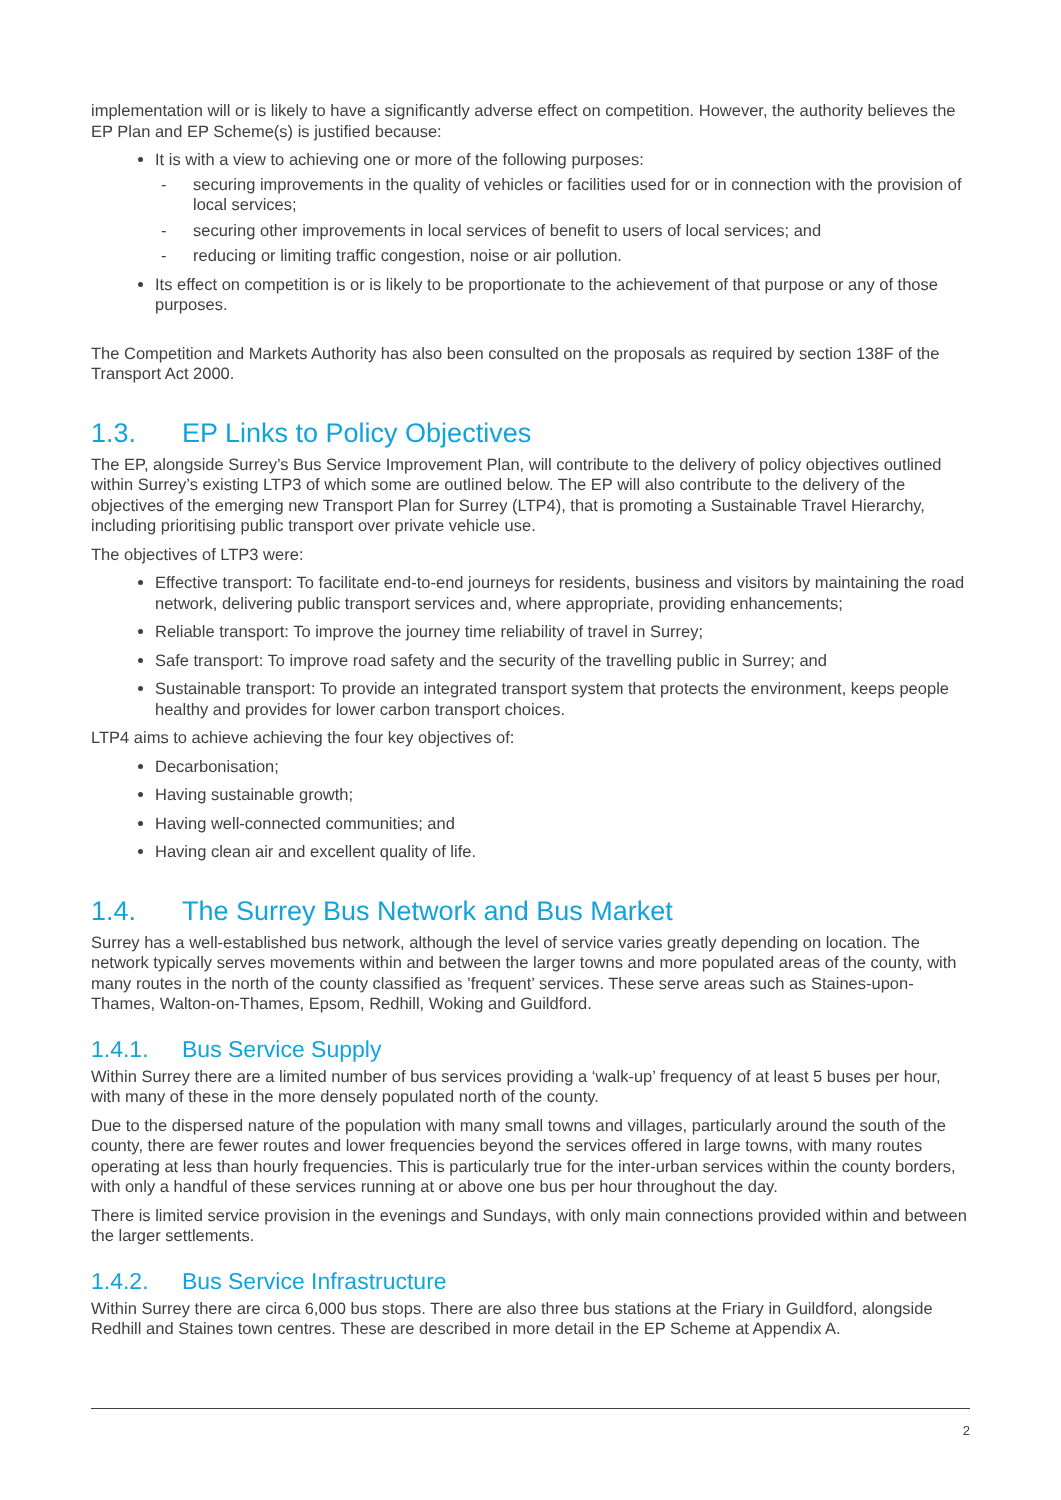implementation will or is likely to have a significantly adverse effect on competition. However, the authority believes the EP Plan and EP Scheme(s) is justified because:
It is with a view to achieving one or more of the following purposes:
- securing improvements in the quality of vehicles or facilities used for or in connection with the provision of local services;
- securing other improvements in local services of benefit to users of local services; and
- reducing or limiting traffic congestion, noise or air pollution.
Its effect on competition is or is likely to be proportionate to the achievement of that purpose or any of those purposes.
The Competition and Markets Authority has also been consulted on the proposals as required by section 138F of the Transport Act 2000.
1.3. EP Links to Policy Objectives
The EP, alongside Surrey’s Bus Service Improvement Plan, will contribute to the delivery of policy objectives outlined within Surrey’s existing LTP3 of which some are outlined below. The EP will also contribute to the delivery of the objectives of the emerging new Transport Plan for Surrey (LTP4), that is promoting a Sustainable Travel Hierarchy, including prioritising public transport over private vehicle use.
The objectives of LTP3 were:
Effective transport: To facilitate end-to-end journeys for residents, business and visitors by maintaining the road network, delivering public transport services and, where appropriate, providing enhancements;
Reliable transport: To improve the journey time reliability of travel in Surrey;
Safe transport: To improve road safety and the security of the travelling public in Surrey; and
Sustainable transport: To provide an integrated transport system that protects the environment, keeps people healthy and provides for lower carbon transport choices.
LTP4 aims to achieve achieving the four key objectives of:
Decarbonisation;
Having sustainable growth;
Having well-connected communities; and
Having clean air and excellent quality of life.
1.4. The Surrey Bus Network and Bus Market
Surrey has a well-established bus network, although the level of service varies greatly depending on location. The network typically serves movements within and between the larger towns and more populated areas of the county, with many routes in the north of the county classified as ’frequent’ services. These serve areas such as Staines-upon-Thames, Walton-on-Thames, Epsom, Redhill, Woking and Guildford.
1.4.1. Bus Service Supply
Within Surrey there are a limited number of bus services providing a ‘walk-up’ frequency of at least 5 buses per hour, with many of these in the more densely populated north of the county.
Due to the dispersed nature of the population with many small towns and villages, particularly around the south of the county, there are fewer routes and lower frequencies beyond the services offered in large towns, with many routes operating at less than hourly frequencies. This is particularly true for the inter-urban services within the county borders, with only a handful of these services running at or above one bus per hour throughout the day.
There is limited service provision in the evenings and Sundays, with only main connections provided within and between the larger settlements.
1.4.2. Bus Service Infrastructure
Within Surrey there are circa 6,000 bus stops. There are also three bus stations at the Friary in Guildford, alongside Redhill and Staines town centres. These are described in more detail in the EP Scheme at Appendix A.
2